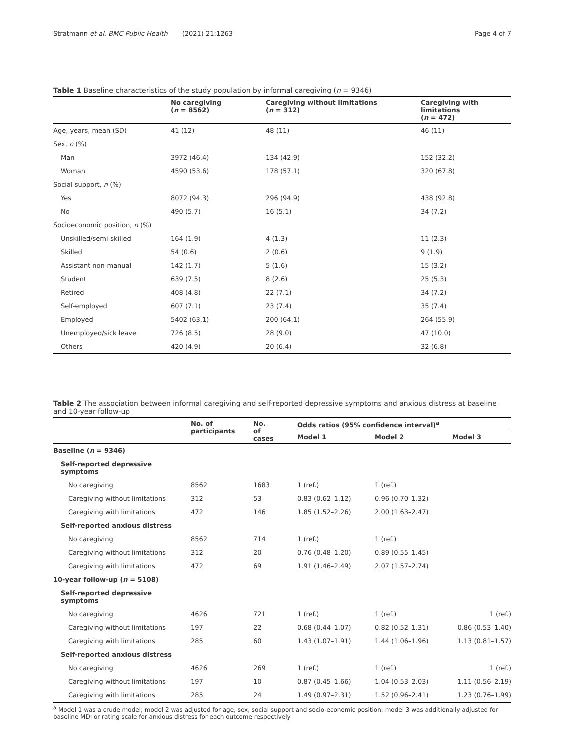Stratmann et al. BMC Public Health (2021) 21:1263 Page 4 of 7
Table 1 Baseline characteristics of the study population by informal caregiving (n = 9346)
| | No caregiving ( n = 8562) | Caregiving without limitations ( n = 312) | Caregiving with limitations ( n = 472) |
| --- | --- | --- | --- |
| Age, years, mean (SD) | 41 (12) | 48 (11) | 46 (11) |
| Sex, n (%) | | | |
| Man | 3972 (46.4) | 134 (42.9) | 152 (32.2) |
| Woman | 4590 (53.6) | 178 (57.1) | 320 (67.8) |
| Social support, n (%) | | | |
| Yes | 8072 (94.3) | 296 (94.9) | 438 (92.8) |
| No | 490 (5.7) | 16 (5.1) | 34 (7.2) |
| Socioeconomic position, n (%) | | | |
| Unskilled/semi-skilled | 164 (1.9) | 4 (1.3) | 11 (2.3) |
| Skilled | 54 (0.6) | 2 (0.6) | 9 (1.9) |
| Assistant non-manual | 142 (1.7) | 5 (1.6) | 15 (3.2) |
| Student | 639 (7.5) | 8 (2.6) | 25 (5.3) |
| Retired | 408 (4.8) | 22 (7.1) | 34 (7.2) |
| Self-employed | 607 (7.1) | 23 (7.4) | 35 (7.4) |
| Employed | 5402 (63.1) | 200 (64.1) | 264 (55.9) |
| Unemployed/sick leave | 726 (8.5) | 28 (9.0) | 47 (10.0) |
| Others | 420 (4.9) | 20 (6.4) | 32 (6.8) |
Table 2 The association between informal caregiving and self-reported depressive symptoms and anxious distress at baseline and 10-year follow-up
| | No. of participants | No. of cases | Odds ratios (95% confidence interval)<sup>a</sup> | | |
| --- | --- | --- | --- | --- | --- |
| | | | Model 1 | Model 2 | Model 3 |
| Baseline ( n = 9346) | | | | | |
| Self-reported depressive symptoms | | | | | |
| No caregiving | 8562 | 1683 | 1 (ref.) | 1 (ref.) | |
| Caregiving without limitations | 312 | 53 | 0.83 (0.62–1.12) | 0.96 (0.70–1.32) | |
| Caregiving with limitations | 472 | 146 | 1.85 (1.52–2.26) | 2.00 (1.63–2.47) | |
| Self-reported anxious distress | | | | | |
| No caregiving | 8562 | 714 | 1 (ref.) | 1 (ref.) | |
| Caregiving without limitations | 312 | 20 | 0.76 (0.48–1.20) | 0.89 (0.55–1.45) | |
| Caregiving with limitations | 472 | 69 | 1.91 (1.46–2.49) | 2.07 (1.57–2.74) | |
| 10-year follow-up ( n = 5108) | | | | | |
| Self-reported depressive symptoms | | | | | |
| No caregiving | 4626 | 721 | 1 (ref.) | 1 (ref.) | 1 (ref.) |
| Caregiving without limitations | 197 | 22 | 0.68 (0.44–1.07) | 0.82 (0.52–1.31) | 0.86 (0.53–1.40) |
| Caregiving with limitations | 285 | 60 | 1.43 (1.07–1.91) | 1.44 (1.06–1.96) | 1.13 (0.81–1.57) |
| Self-reported anxious distress | | | | | |
| No caregiving | 4626 | 269 | 1 (ref.) | 1 (ref.) | 1 (ref.) |
| Caregiving without limitations | 197 | 10 | 0.87 (0.45–1.66) | 1.04 (0.53–2.03) | 1.11 (0.56–2.19) |
| Caregiving with limitations | 285 | 24 | 1.49 (0.97–2.31) | 1.52 (0.96–2.41) | 1.23 (0.76–1.99) |
<sup>a</sup> Model 1 was a crude model; model 2 was adjusted for age, sex, social support and socio-economic position; model 3 was additionally adjusted for baseline MDI or rating scale for anxious distress for each outcome respectively